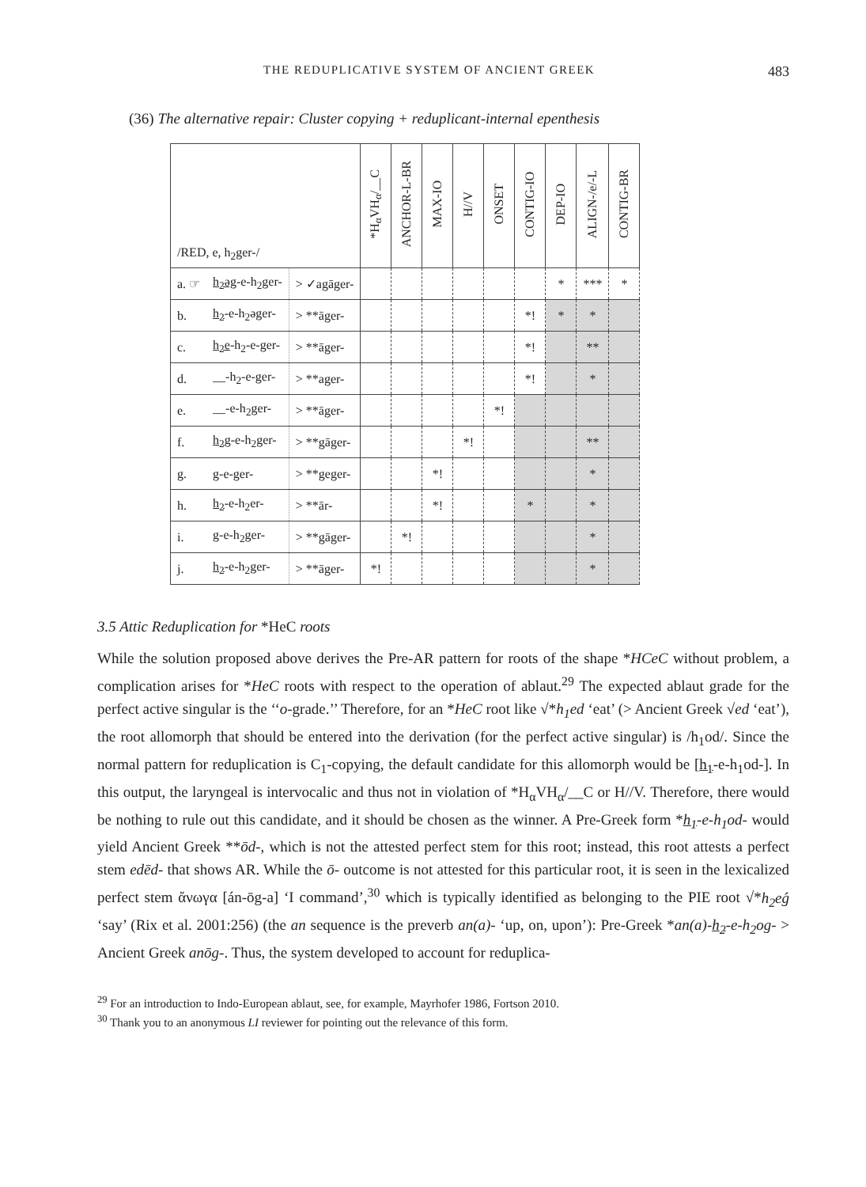THE REDUPLICATIVE SYSTEM OF ANCIENT GREEK 483
(36) The alternative repair: Cluster copying + reduplicant-internal epenthesis
| /RED, e, h<sub>2</sub>ger-/ | | | *H<sub>α</sub>VH<sub>α</sub>/__C | ANCHOR-L-BR | MAX-IO | H//V | ONSET | CONTIG-IO | DEP-IO | ALIGN-/e/-L | CONTIG-BR |
| --- | --- | --- | --- | --- | --- | --- | --- | --- | --- | --- | --- |
| a. ☞ | h<sub>2</sub>əg -e-h<sub>2</sub>ger- | > ✓agāger- | | | | | | | * | *** | * |
| b. | h<sub>2</sub> -e-h<sub>2</sub>əger- | > **āger- | | | | | | *! | * | * | |
| c. | h<sub>2</sub>e -h<sub>2</sub>-e-ger- | > **āger- | | | | | | *! | | ** | |
| d. | __-h<sub>2</sub>-e-ger- | > **ager- | | | | | | *! | | * | |
| e. | __-e-h<sub>2</sub>ger- | > **āger- | | | | | *! | | | | |
| f. | h<sub>2</sub>g -e-h<sub>2</sub>ger- | > **gāger- | | | | *! | | | | ** | |
| g. | g -e-ger- | > **geger- | | | *! | | | | | * | |
| h. | h<sub>2</sub> -e-h<sub>2</sub>er- | > **ār- | | | *! | | | * | | * | |
| i. | g -e-h<sub>2</sub>ger- | > **gāger- | | *! | | | | | | * | |
| j. | h<sub>2</sub> -e-h<sub>2</sub>ger- | > **āger- | *! | | | | | | | * | |
3.5 Attic Reduplication for *HeC roots
While the solution proposed above derives the Pre-AR pattern for roots of the shape *HCeC without problem, a complication arises for *HeC roots with respect to the operation of ablaut.<sup>29</sup> The expected ablaut grade for the perfect active singular is the ‘‘o-grade.’’ Therefore, for an *HeC root like √*h<sub>1</sub>ed ‘eat’ (> Ancient Greek √ed ‘eat’), the root allomorph that should be entered into the derivation (for the perfect active singular) is /h<sub>1</sub>od/. Since the normal pattern for reduplication is C<sub>1</sub>-copying, the default candidate for this allomorph would be [h<sub>1</sub>-e-h<sub>1</sub>od-]. In this output, the laryngeal is intervocalic and thus not in violation of *H<sub>α</sub>VH<sub>α</sub>/__C or H//V. Therefore, there would be nothing to rule out this candidate, and it should be chosen as the winner. A Pre-Greek form *h<sub>1</sub>-e-h<sub>1</sub>od- would yield Ancient Greek **ōd-, which is not the attested perfect stem for this root; instead, this root attests a perfect stem edēd- that shows AR. While the ō- outcome is not attested for this particular root, it is seen in the lexicalized perfect stem ἄνωγα [án-ōg-a] ‘I command’,<sup>30</sup> which is typically identified as belonging to the PIE root √*h<sub>2</sub>eǵ ‘say’ (Rix et al. 2001:256) (the an sequence is the preverb an(a)- ‘up, on, upon’): Pre-Greek *an(a)-h<sub>2</sub>-e-h<sub>2</sub>og- > Ancient Greek anōg-. Thus, the system developed to account for reduplica-
<sup>29</sup> For an introduction to Indo-European ablaut, see, for example, Mayrhofer 1986, Fortson 2010.
<sup>30</sup> Thank you to an anonymous LI reviewer for pointing out the relevance of this form.